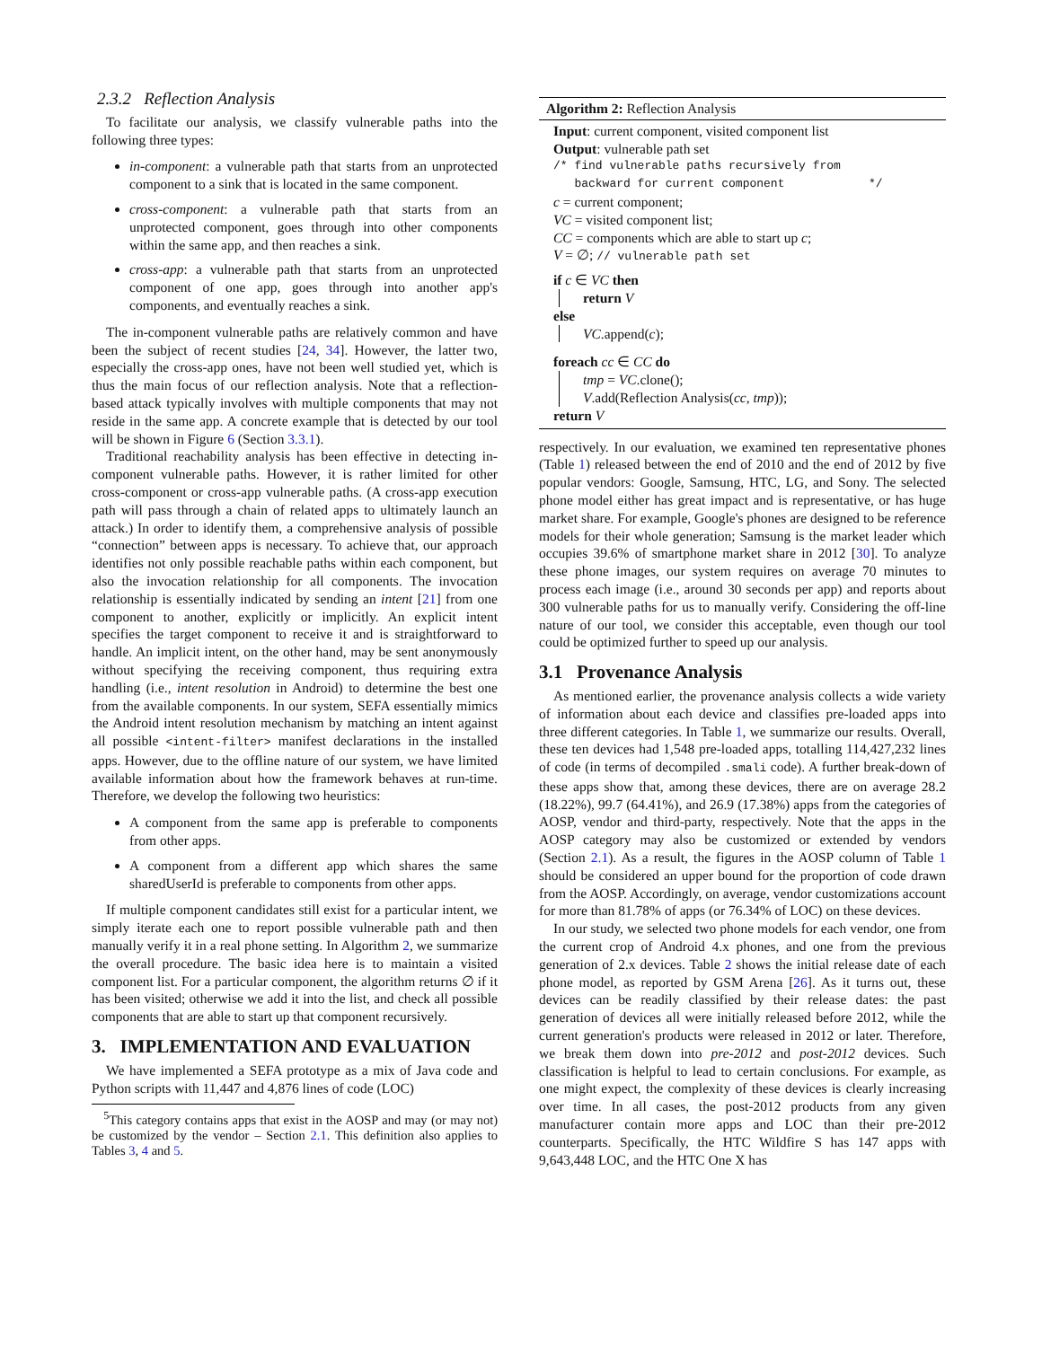2.3.2 Reflection Analysis
To facilitate our analysis, we classify vulnerable paths into the following three types:
in-component: a vulnerable path that starts from an unprotected component to a sink that is located in the same component.
cross-component: a vulnerable path that starts from an unprotected component, goes through into other components within the same app, and then reaches a sink.
cross-app: a vulnerable path that starts from an unprotected component of one app, goes through into another app's components, and eventually reaches a sink.
The in-component vulnerable paths are relatively common and have been the subject of recent studies [24, 34]. However, the latter two, especially the cross-app ones, have not been well studied yet, which is thus the main focus of our reflection analysis. Note that a reflection-based attack typically involves with multiple components that may not reside in the same app. A concrete example that is detected by our tool will be shown in Figure 6 (Section 3.3.1).
Traditional reachability analysis has been effective in detecting in-component vulnerable paths. However, it is rather limited for other cross-component or cross-app vulnerable paths. (A cross-app execution path will pass through a chain of related apps to ultimately launch an attack.) In order to identify them, a comprehensive analysis of possible “connection” between apps is necessary. To achieve that, our approach identifies not only possible reachable paths within each component, but also the invocation relationship for all components. The invocation relationship is essentially indicated by sending an intent [21] from one component to another, explicitly or implicitly. An explicit intent specifies the target component to receive it and is straightforward to handle. An implicit intent, on the other hand, may be sent anonymously without specifying the receiving component, thus requiring extra handling (i.e., intent resolution in Android) to determine the best one from the available components. In our system, SEFA essentially mimics the Android intent resolution mechanism by matching an intent against all possible <intent-filter> manifest declarations in the installed apps. However, due to the offline nature of our system, we have limited available information about how the framework behaves at run-time. Therefore, we develop the following two heuristics:
A component from the same app is preferable to components from other apps.
A component from a different app which shares the same sharedUserId is preferable to components from other apps.
If multiple component candidates still exist for a particular intent, we simply iterate each one to report possible vulnerable path and then manually verify it in a real phone setting. In Algorithm 2, we summarize the overall procedure. The basic idea here is to maintain a visited component list. For a particular component, the algorithm returns ∅ if it has been visited; otherwise we add it into the list, and check all possible components that are able to start up that component recursively.
3. IMPLEMENTATION AND EVALUATION
We have implemented a SEFA prototype as a mix of Java code and Python scripts with 11,447 and 4,876 lines of code (LOC)
<sup>5</sup> This category contains apps that exist in the AOSP and may (or may not) be customized by the vendor – Section 2.1. This definition also applies to Tables 3, 4 and 5.
Algorithm 2: Reflection Analysis
Input: current component, visited component list
Output: vulnerable path set
/* find vulnerable paths recursively from
backward for current component */
c = current component;
VC = visited component list;
CC = components which are able to start up c;
V = ∅; // vulnerable path set
if c ∈ VC then
return V
else
VC.append(c);
foreach cc ∈ CC do
tmp = VC.clone();
V.add(Reflection Analysis(cc, tmp));
return V
respectively. In our evaluation, we examined ten representative phones (Table 1) released between the end of 2010 and the end of 2012 by five popular vendors: Google, Samsung, HTC, LG, and Sony. The selected phone model either has great impact and is representative, or has huge market share. For example, Google's phones are designed to be reference models for their whole generation; Samsung is the market leader which occupies 39.6% of smartphone market share in 2012 [30]. To analyze these phone images, our system requires on average 70 minutes to process each image (i.e., around 30 seconds per app) and reports about 300 vulnerable paths for us to manually verify. Considering the off-line nature of our tool, we consider this acceptable, even though our tool could be optimized further to speed up our analysis.
3.1 Provenance Analysis
As mentioned earlier, the provenance analysis collects a wide variety of information about each device and classifies pre-loaded apps into three different categories. In Table 1, we summarize our results. Overall, these ten devices had 1,548 pre-loaded apps, totalling 114,427,232 lines of code (in terms of decompiled .smali code). A further break-down of these apps show that, among these devices, there are on average 28.2 (18.22%), 99.7 (64.41%), and 26.9 (17.38%) apps from the categories of AOSP, vendor and third-party, respectively. Note that the apps in the AOSP category may also be customized or extended by vendors (Section 2.1). As a result, the figures in the AOSP column of Table 1 should be considered an upper bound for the proportion of code drawn from the AOSP. Accordingly, on average, vendor customizations account for more than 81.78% of apps (or 76.34% of LOC) on these devices.
In our study, we selected two phone models for each vendor, one from the current crop of Android 4.x phones, and one from the previous generation of 2.x devices. Table 2 shows the initial release date of each phone model, as reported by GSM Arena [26]. As it turns out, these devices can be readily classified by their release dates: the past generation of devices all were initially released before 2012, while the current generation's products were released in 2012 or later. Therefore, we break them down into pre-2012 and post-2012 devices. Such classification is helpful to lead to certain conclusions. For example, as one might expect, the complexity of these devices is clearly increasing over time. In all cases, the post-2012 products from any given manufacturer contain more apps and LOC than their pre-2012 counterparts. Specifically, the HTC Wildfire S has 147 apps with 9,643,448 LOC, and the HTC One X has